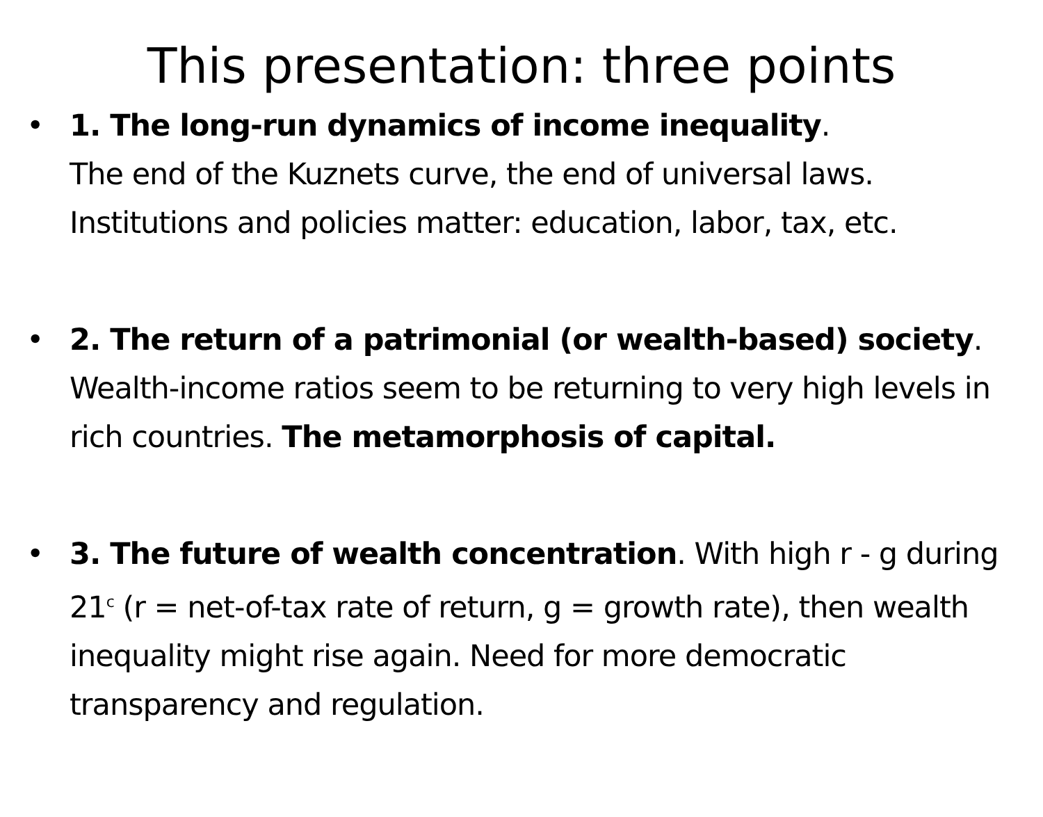This presentation: three points
• 1. The long-run dynamics of income inequality.
The end of the Kuznets curve, the end of universal laws.
Institutions and policies matter: education, labor, tax, etc.
• 2. The return of a patrimonial (or wealth-based) society.
Wealth-income ratios seem to be returning to very high levels in rich countries. The metamorphosis of capital.
• 3. The future of wealth concentration. With high r - g during 21<sup>c</sup> (r = net-of-tax rate of return, g = growth rate), then wealth inequality might rise again. Need for more democratic transparency and regulation.